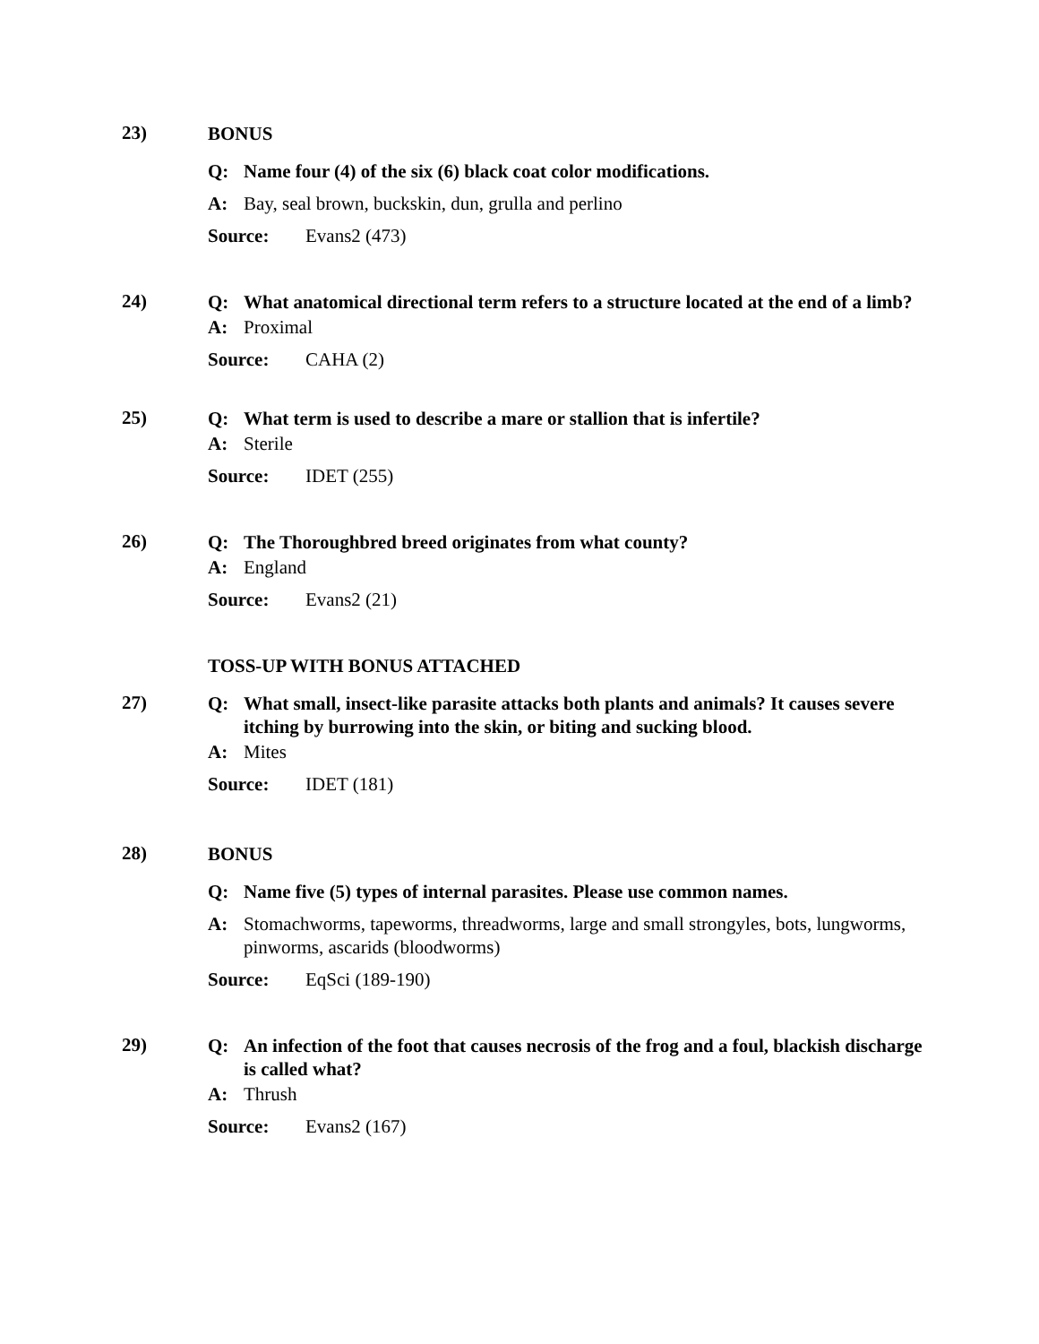23)
BONUS
Q: Name four (4) of the six (6) black coat color modifications.
A: Bay, seal brown, buckskin, dun, grulla and perlino
Source: Evans2 (473)
24)
Q: What anatomical directional term refers to a structure located at the end of a limb?
A: Proximal
Source: CAHA (2)
25)
Q: What term is used to describe a mare or stallion that is infertile?
A: Sterile
Source: IDET (255)
26)
Q: The Thoroughbred breed originates from what county?
A: England
Source: Evans2 (21)
TOSS-UP WITH BONUS ATTACHED
27)
Q: What small, insect-like parasite attacks both plants and animals? It causes severe itching by burrowing into the skin, or biting and sucking blood.
A: Mites
Source: IDET (181)
28)
BONUS
Q: Name five (5) types of internal parasites. Please use common names.
A: Stomachworms, tapeworms, threadworms, large and small strongyles, bots, lungworms, pinworms, ascarids (bloodworms)
Source: EqSci (189-190)
29)
Q: An infection of the foot that causes necrosis of the frog and a foul, blackish discharge is called what?
A: Thrush
Source: Evans2 (167)